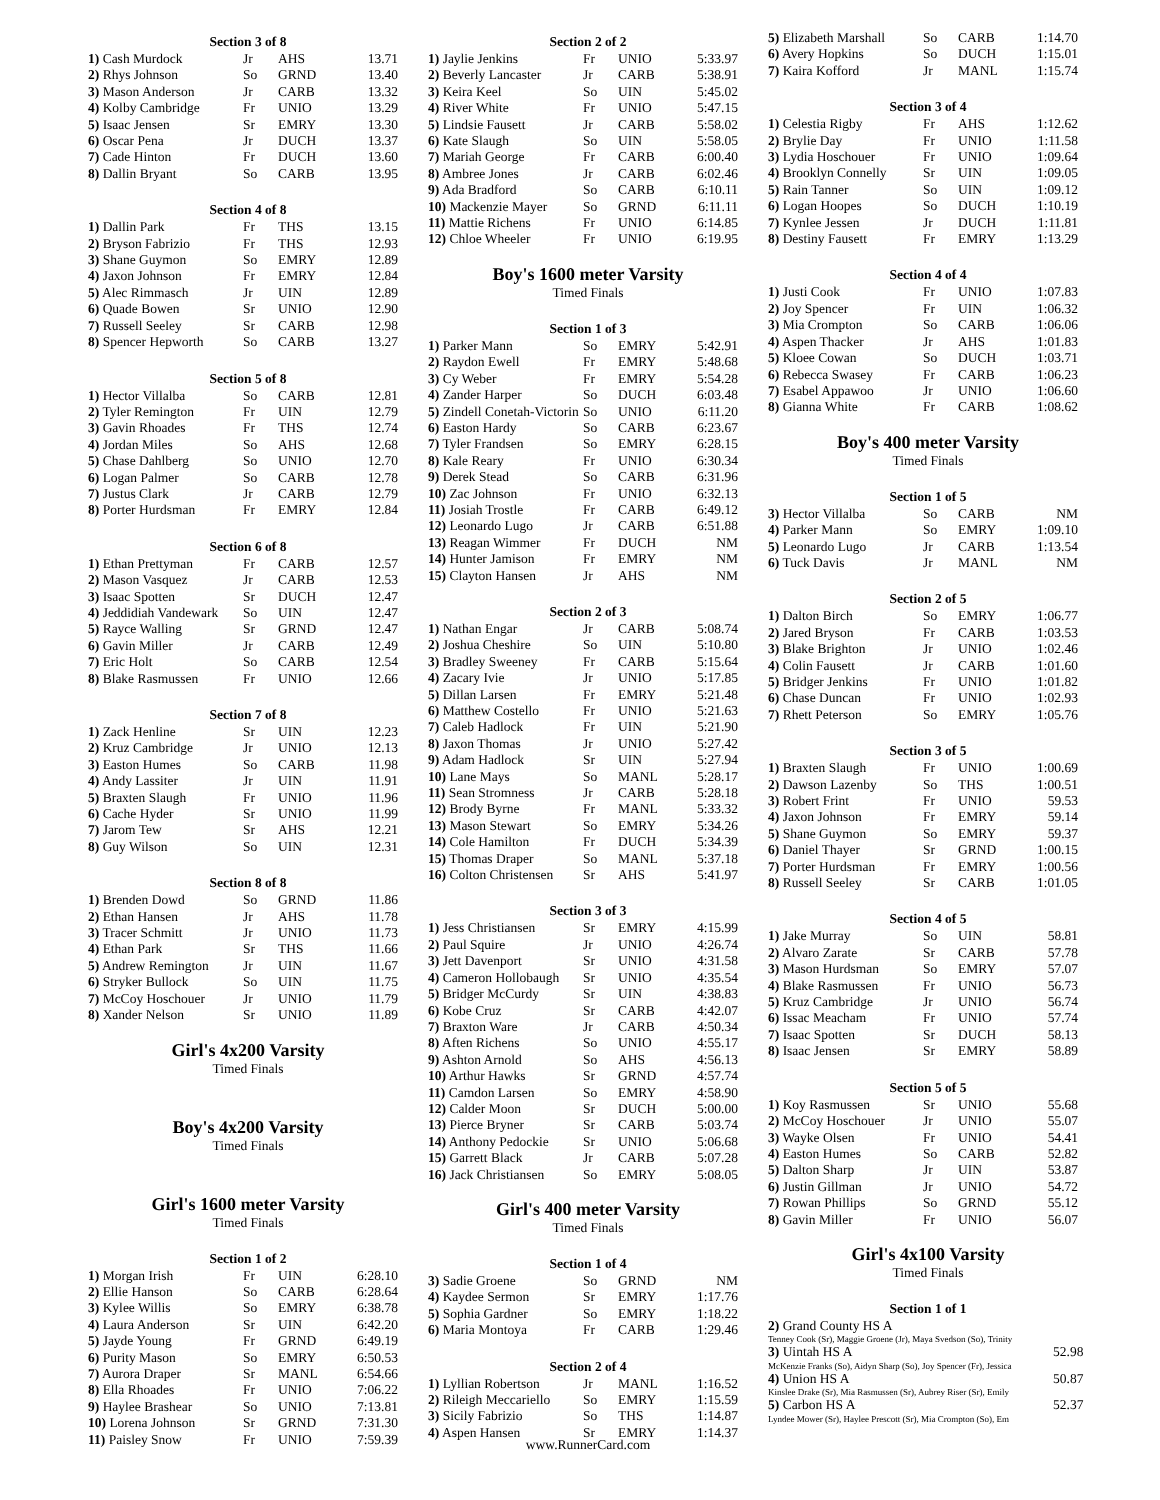| Section 3 of 8 | | | |
| --- | --- | --- | --- |
| 1) Cash Murdock | Jr | AHS | 13.71 |
| 2) Rhys Johnson | So | GRND | 13.40 |
| 3) Mason Anderson | Jr | CARB | 13.32 |
| 4) Kolby Cambridge | Fr | UNIO | 13.29 |
| 5) Isaac Jensen | Sr | EMRY | 13.30 |
| 6) Oscar Pena | Jr | DUCH | 13.37 |
| 7) Cade Hinton | Fr | DUCH | 13.60 |
| 8) Dallin Bryant | So | CARB | 13.95 |
| Section 4 of 8 | | | |
| --- | --- | --- | --- |
| 1) Dallin Park | Fr | THS | 13.15 |
| 2) Bryson Fabrizio | Fr | THS | 12.93 |
| 3) Shane Guymon | So | EMRY | 12.89 |
| 4) Jaxon Johnson | Fr | EMRY | 12.84 |
| 5) Alec Rimmasch | Jr | UIN | 12.89 |
| 6) Quade Bowen | Sr | UNIO | 12.90 |
| 7) Russell Seeley | Sr | CARB | 12.98 |
| 8) Spencer Hepworth | So | CARB | 13.27 |
| Section 5 of 8 | | | |
| --- | --- | --- | --- |
| 1) Hector Villalba | So | CARB | 12.81 |
| 2) Tyler Remington | Fr | UIN | 12.79 |
| 3) Gavin Rhoades | Fr | THS | 12.74 |
| 4) Jordan Miles | So | AHS | 12.68 |
| 5) Chase Dahlberg | So | UNIO | 12.70 |
| 6) Logan Palmer | So | CARB | 12.78 |
| 7) Justus Clark | Jr | CARB | 12.79 |
| 8) Porter Hurdsman | Fr | EMRY | 12.84 |
| Section 6 of 8 | | | |
| --- | --- | --- | --- |
| 1) Ethan Prettyman | Fr | CARB | 12.57 |
| 2) Mason Vasquez | Jr | CARB | 12.53 |
| 3) Isaac Spotten | Sr | DUCH | 12.47 |
| 4) Jeddidiah Vandewark | So | UIN | 12.47 |
| 5) Rayce Walling | Sr | GRND | 12.47 |
| 6) Gavin Miller | Jr | CARB | 12.49 |
| 7) Eric Holt | So | CARB | 12.54 |
| 8) Blake Rasmussen | Fr | UNIO | 12.66 |
| Section 7 of 8 | | | |
| --- | --- | --- | --- |
| 1) Zack Henline | Sr | UIN | 12.23 |
| 2) Kruz Cambridge | Jr | UNIO | 12.13 |
| 3) Easton Humes | So | CARB | 11.98 |
| 4) Andy Lassiter | Jr | UIN | 11.91 |
| 5) Braxten Slaugh | Fr | UNIO | 11.96 |
| 6) Cache Hyder | Sr | UNIO | 11.99 |
| 7) Jarom Tew | Sr | AHS | 12.21 |
| 8) Guy Wilson | So | UIN | 12.31 |
| Section 8 of 8 | | | |
| --- | --- | --- | --- |
| 1) Brenden Dowd | So | GRND | 11.86 |
| 2) Ethan Hansen | Jr | AHS | 11.78 |
| 3) Tracer Schmitt | Jr | UNIO | 11.73 |
| 4) Ethan Park | Sr | THS | 11.66 |
| 5) Andrew Remington | Jr | UIN | 11.67 |
| 6) Stryker Bullock | So | UIN | 11.75 |
| 7) McCoy Hoschouer | Jr | UNIO | 11.79 |
| 8) Xander Nelson | Sr | UNIO | 11.89 |
Girl's 4x200 Varsity
Timed Finals
Boy's 4x200 Varsity
Timed Finals
Girl's 1600 meter Varsity
Timed Finals
| Section 1 of 2 | | | |
| --- | --- | --- | --- |
| 1) Morgan Irish | Fr | UIN | 6:28.10 |
| 2) Ellie Hanson | So | CARB | 6:28.64 |
| 3) Kylee Willis | So | EMRY | 6:38.78 |
| 4) Laura Anderson | Sr | UIN | 6:42.20 |
| 5) Jayde Young | Fr | GRND | 6:49.19 |
| 6) Purity Mason | So | EMRY | 6:50.53 |
| 7) Aurora Draper | Sr | MANL | 6:54.66 |
| 8) Ella Rhoades | Fr | UNIO | 7:06.22 |
| 9) Haylee Brashear | So | UNIO | 7:13.81 |
| 10) Lorena Johnson | Sr | GRND | 7:31.30 |
| 11) Paisley Snow | Fr | UNIO | 7:59.39 |
| Section 2 of 2 | | | |
| --- | --- | --- | --- |
| 1) Jaylie Jenkins | Fr | UNIO | 5:33.97 |
| 2) Beverly Lancaster | Jr | CARB | 5:38.91 |
| 3) Keira Keel | So | UIN | 5:45.02 |
| 4) River White | Fr | UNIO | 5:47.15 |
| 5) Lindsie Fausett | Jr | CARB | 5:58.02 |
| 6) Kate Slaugh | So | UIN | 5:58.05 |
| 7) Mariah George | Fr | CARB | 6:00.40 |
| 8) Ambree Jones | Jr | CARB | 6:02.46 |
| 9) Ada Bradford | So | CARB | 6:10.11 |
| 10) Mackenzie Mayer | So | GRND | 6:11.11 |
| 11) Mattie Richens | Fr | UNIO | 6:14.85 |
| 12) Chloe Wheeler | Fr | UNIO | 6:19.95 |
Boy's 1600 meter Varsity
Timed Finals
| Section 1 of 3 | | | |
| --- | --- | --- | --- |
| 1) Parker Mann | So | EMRY | 5:42.91 |
| 2) Raydon Ewell | Fr | EMRY | 5:48.68 |
| 3) Cy Weber | Fr | EMRY | 5:54.28 |
| 4) Zander Harper | So | DUCH | 6:03.48 |
| 5) Zindell Conetah-Victorin | So | UNIO | 6:11.20 |
| 6) Easton Hardy | So | CARB | 6:23.67 |
| 7) Tyler Frandsen | So | EMRY | 6:28.15 |
| 8) Kale Reary | Fr | UNIO | 6:30.34 |
| 9) Derek Stead | So | CARB | 6:31.96 |
| 10) Zac Johnson | Fr | UNIO | 6:32.13 |
| 11) Josiah Trostle | Fr | CARB | 6:49.12 |
| 12) Leonardo Lugo | Jr | CARB | 6:51.88 |
| 13) Reagan Wimmer | Fr | DUCH | NM |
| 14) Hunter Jamison | Fr | EMRY | NM |
| 15) Clayton Hansen | Jr | AHS | NM |
| Section 2 of 3 | | | |
| --- | --- | --- | --- |
| 1) Nathan Engar | Jr | CARB | 5:08.74 |
| 2) Joshua Cheshire | So | UIN | 5:10.80 |
| 3) Bradley Sweeney | Fr | CARB | 5:15.64 |
| 4) Zacary Ivie | Jr | UNIO | 5:17.85 |
| 5) Dillan Larsen | Fr | EMRY | 5:21.48 |
| 6) Matthew Costello | Fr | UNIO | 5:21.63 |
| 7) Caleb Hadlock | Fr | UIN | 5:21.90 |
| 8) Jaxon Thomas | Jr | UNIO | 5:27.42 |
| 9) Adam Hadlock | Sr | UIN | 5:27.94 |
| 10) Lane Mays | So | MANL | 5:28.17 |
| 11) Sean Stromness | Jr | CARB | 5:28.18 |
| 12) Brody Byrne | Fr | MANL | 5:33.32 |
| 13) Mason Stewart | So | EMRY | 5:34.26 |
| 14) Cole Hamilton | Fr | DUCH | 5:34.39 |
| 15) Thomas Draper | So | MANL | 5:37.18 |
| 16) Colton Christensen | Sr | AHS | 5:41.97 |
| Section 3 of 3 | | | |
| --- | --- | --- | --- |
| 1) Jess Christiansen | Sr | EMRY | 4:15.99 |
| 2) Paul Squire | Jr | UNIO | 4:26.74 |
| 3) Jett Davenport | Sr | UNIO | 4:31.58 |
| 4) Cameron Hollobaugh | Sr | UNIO | 4:35.54 |
| 5) Bridger McCurdy | Sr | UIN | 4:38.83 |
| 6) Kobe Cruz | Sr | CARB | 4:42.07 |
| 7) Braxton Ware | Jr | CARB | 4:50.34 |
| 8) Aften Richens | So | UNIO | 4:55.17 |
| 9) Ashton Arnold | So | AHS | 4:56.13 |
| 10) Arthur Hawks | Sr | GRND | 4:57.74 |
| 11) Camdon Larsen | So | EMRY | 4:58.90 |
| 12) Calder Moon | Sr | DUCH | 5:00.00 |
| 13) Pierce Bryner | Sr | CARB | 5:03.74 |
| 14) Anthony Pedockie | Sr | UNIO | 5:06.68 |
| 15) Garrett Black | Jr | CARB | 5:07.28 |
| 16) Jack Christiansen | So | EMRY | 5:08.05 |
Girl's 400 meter Varsity
Timed Finals
| Section 1 of 4 | | | |
| --- | --- | --- | --- |
| 3) Sadie Groene | So | GRND | NM |
| 4) Kaydee Sermon | Sr | EMRY | 1:17.76 |
| 5) Sophia Gardner | So | EMRY | 1:18.22 |
| 6) Maria Montoya | Fr | CARB | 1:29.46 |
| Section 2 of 4 | | | |
| --- | --- | --- | --- |
| 1) Lyllian Robertson | Jr | MANL | 1:16.52 |
| 2) Rileigh Meccariello | So | EMRY | 1:15.59 |
| 3) Sicily Fabrizio | So | THS | 1:14.87 |
| 4) Aspen Hansen | Sr | EMRY | 1:14.37 |
www.RunnerCard.com
| 5) Elizabeth Marshall | So | CARB | 1:14.70 |
| 6) Avery Hopkins | So | DUCH | 1:15.01 |
| 7) Kaira Kofford | Jr | MANL | 1:15.74 |
| Section 3 of 4 | | | |
| --- | --- | --- | --- |
| 1) Celestia Rigby | Fr | AHS | 1:12.62 |
| 2) Brylie Day | Fr | UNIO | 1:11.58 |
| 3) Lydia Hoschouer | Fr | UNIO | 1:09.64 |
| 4) Brooklyn Connelly | Sr | UIN | 1:09.05 |
| 5) Rain Tanner | So | UIN | 1:09.12 |
| 6) Logan Hoopes | So | DUCH | 1:10.19 |
| 7) Kynlee Jessen | Jr | DUCH | 1:11.81 |
| 8) Destiny Fausett | Fr | EMRY | 1:13.29 |
| Section 4 of 4 | | | |
| --- | --- | --- | --- |
| 1) Justi Cook | Fr | UNIO | 1:07.83 |
| 2) Joy Spencer | Fr | UIN | 1:06.32 |
| 3) Mia Crompton | So | CARB | 1:06.06 |
| 4) Aspen Thacker | Jr | AHS | 1:01.83 |
| 5) Kloee Cowan | So | DUCH | 1:03.71 |
| 6) Rebecca Swasey | Fr | CARB | 1:06.23 |
| 7) Esabel Appawoo | Jr | UNIO | 1:06.60 |
| 8) Gianna White | Fr | CARB | 1:08.62 |
Boy's 400 meter Varsity
Timed Finals
| Section 1 of 5 | | | |
| --- | --- | --- | --- |
| 3) Hector Villalba | So | CARB | NM |
| 4) Parker Mann | So | EMRY | 1:09.10 |
| 5) Leonardo Lugo | Jr | CARB | 1:13.54 |
| 6) Tuck Davis | Jr | MANL | NM |
| Section 2 of 5 | | | |
| --- | --- | --- | --- |
| 1) Dalton Birch | So | EMRY | 1:06.77 |
| 2) Jared Bryson | Fr | CARB | 1:03.53 |
| 3) Blake Brighton | Jr | UNIO | 1:02.46 |
| 4) Colin Fausett | Jr | CARB | 1:01.60 |
| 5) Bridger Jenkins | Fr | UNIO | 1:01.82 |
| 6) Chase Duncan | Fr | UNIO | 1:02.93 |
| 7) Rhett Peterson | So | EMRY | 1:05.76 |
| Section 3 of 5 | | | |
| --- | --- | --- | --- |
| 1) Braxten Slaugh | Fr | UNIO | 1:00.69 |
| 2) Dawson Lazenby | So | THS | 1:00.51 |
| 3) Robert Frint | Fr | UNIO | 59.53 |
| 4) Jaxon Johnson | Fr | EMRY | 59.14 |
| 5) Shane Guymon | So | EMRY | 59.37 |
| 6) Daniel Thayer | Sr | GRND | 1:00.15 |
| 7) Porter Hurdsman | Fr | EMRY | 1:00.56 |
| 8) Russell Seeley | Sr | CARB | 1:01.05 |
| Section 4 of 5 | | | |
| --- | --- | --- | --- |
| 1) Jake Murray | So | UIN | 58.81 |
| 2) Alvaro Zarate | Sr | CARB | 57.78 |
| 3) Mason Hurdsman | So | EMRY | 57.07 |
| 4) Blake Rasmussen | Fr | UNIO | 56.73 |
| 5) Kruz Cambridge | Jr | UNIO | 56.74 |
| 6) Issac Meacham | Fr | UNIO | 57.74 |
| 7) Isaac Spotten | Sr | DUCH | 58.13 |
| 8) Isaac Jensen | Sr | EMRY | 58.89 |
| Section 5 of 5 | | | |
| --- | --- | --- | --- |
| 1) Koy Rasmussen | Sr | UNIO | 55.68 |
| 2) McCoy Hoschouer | Jr | UNIO | 55.07 |
| 3) Wayke Olsen | Fr | UNIO | 54.41 |
| 4) Easton Humes | So | CARB | 52.82 |
| 5) Dalton Sharp | Jr | UIN | 53.87 |
| 6) Justin Gillman | Jr | UNIO | 54.72 |
| 7) Rowan Phillips | So | GRND | 55.12 |
| 8) Gavin Miller | Fr | UNIO | 56.07 |
Girl's 4x100 Varsity
Timed Finals
| Section 1 of 1 | |
| --- | --- |
| 2) Grand County HS A | |
| Tenney Cook (Sr), Maggie Groene (Jr), Maya Svedson (So), Trinity | |
| 3) Uintah HS A | 52.98 |
| McKenzie Franks (So), Aidyn Sharp (So), Joy Spencer (Fr), Jessica | |
| 4) Union HS A | 50.87 |
| Kinslee Drake (Sr), Mia Rasmussen (Sr), Aubrey Riser (Sr), Emily | |
| 5) Carbon HS A | 52.37 |
| Lyndee Mower (Sr), Haylee Prescott (Sr), Mia Crompton (So), Em | |